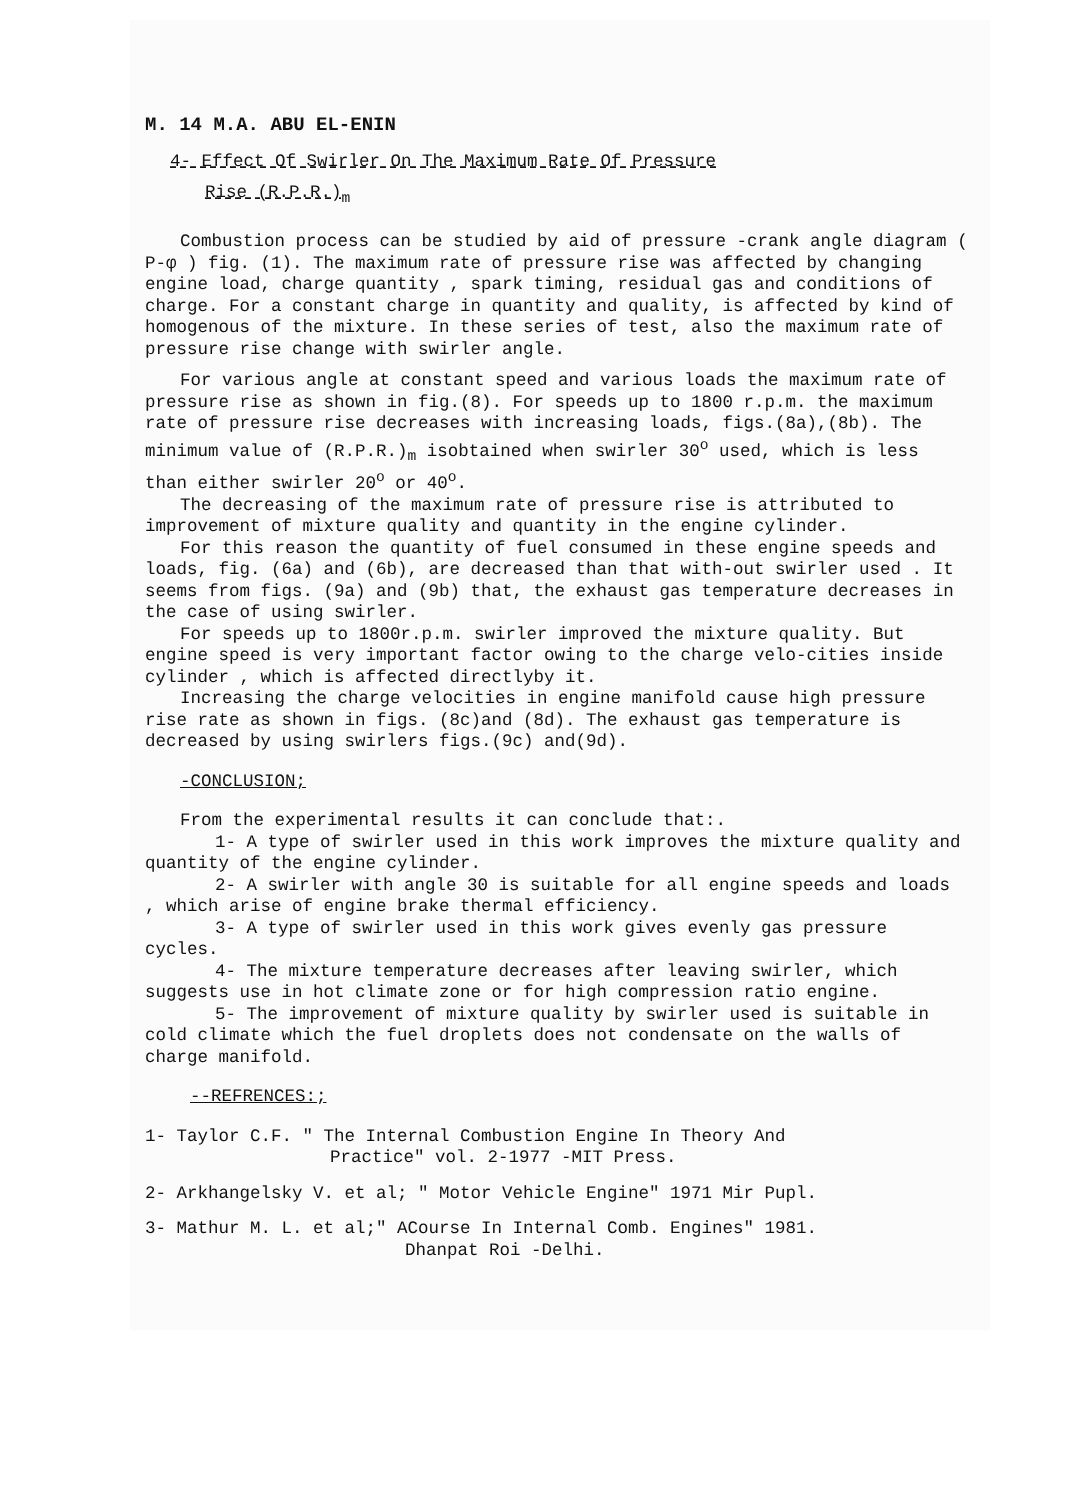M. 14 M.A. ABU EL-ENIN
4- Effect Of Swirler On The Maximum Rate Of Pressure
Rise (R.P.R.)<sub>m</sub>
Combustion process can be studied by aid of pressure -crank angle diagram ( P-φ ) fig. (1). The maximum rate of pressure rise was affected by changing engine load, charge quantity , spark timing, residual gas and conditions of charge. For a constant charge in quantity and quality, is affected by kind of homogenous of the mixture. In these series of test, also the maximum rate of pressure rise change with swirler angle.
For various angle at constant speed and various loads the maximum rate of pressure rise as shown in fig.(8). For speeds up to 1800 r.p.m. the maximum rate of pressure rise decreases with increasing loads, figs.(8a),(8b). The minimum value of (R.P.R.)<sub>m</sub> isobtained when swirler 30<sup>o</sup> used, which is less than either swirler 20<sup>o</sup> or 40<sup>o</sup>.
The decreasing of the maximum rate of pressure rise is attributed to improvement of mixture quality and quantity in the engine cylinder.
For this reason the quantity of fuel consumed in these engine speeds and loads, fig. (6a) and (6b), are decreased than that with-out swirler used . It seems from figs. (9a) and (9b) that, the exhaust gas temperature decreases in the case of using swirler.
For speeds up to 1800r.p.m. swirler improved the mixture quality. But engine speed is very important factor owing to the charge velo-cities inside cylinder , which is affected directlyby it.
Increasing the charge velocities in engine manifold cause high pressure rise rate as shown in figs. (8c)and (8d). The exhaust gas temperature is decreased by using swirlers figs.(9c) and(9d).
-CONCLUSION;
From the experimental results it can conclude that:.
1- A type of swirler used in this work improves the mixture quality and quantity of the engine cylinder.
2- A swirler with angle 30 is suitable for all engine speeds and loads , which arise of engine brake thermal efficiency.
3- A type of swirler used in this work gives evenly gas pressure cycles.
4- The mixture temperature decreases after leaving swirler, which suggests use in hot climate zone or for high compression ratio engine.
5- The improvement of mixture quality by swirler used is suitable in cold climate which the fuel droplets does not condensate on the walls of charge manifold.
--REFRENCES:;
1- Taylor C.F. " The Internal Combustion Engine In Theory And
Practice" vol. 2-1977 -MIT Press.
2- Arkhangelsky V. et al; " Motor Vehicle Engine" 1971 Mir Pupl.
3- Mathur M. L. et al;" ACourse In Internal Comb. Engines" 1981.
Dhanpat Roi -Delhi.